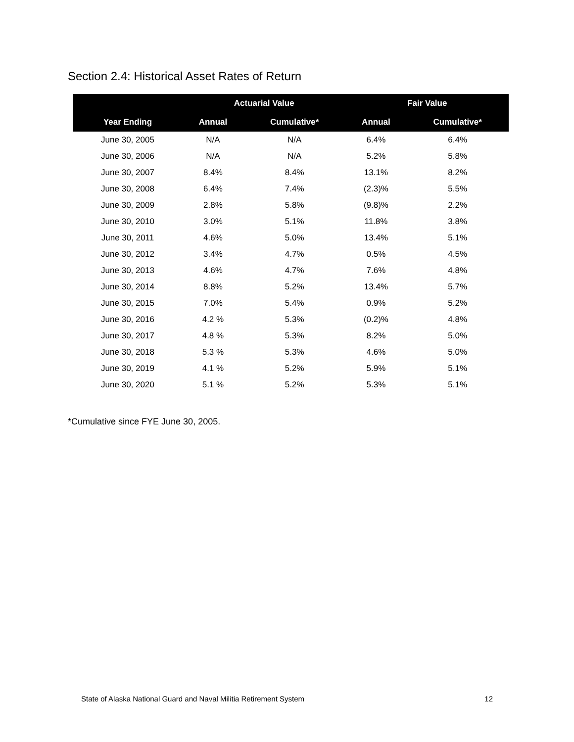Section 2.4: Historical Asset Rates of Return
| | Actuarial Value | | Fair Value | |
| --- | --- | --- | --- | --- |
| Year Ending | Annual | Cumulative* | Annual | Cumulative* |
| June 30, 2005 | N/A | N/A | 6.4% | 6.4% |
| June 30, 2006 | N/A | N/A | 5.2% | 5.8% |
| June 30, 2007 | 8.4% | 8.4% | 13.1% | 8.2% |
| June 30, 2008 | 6.4% | 7.4% | (2.3)% | 5.5% |
| June 30, 2009 | 2.8% | 5.8% | (9.8)% | 2.2% |
| June 30, 2010 | 3.0% | 5.1% | 11.8% | 3.8% |
| June 30, 2011 | 4.6% | 5.0% | 13.4% | 5.1% |
| June 30, 2012 | 3.4% | 4.7% | 0.5% | 4.5% |
| June 30, 2013 | 4.6% | 4.7% | 7.6% | 4.8% |
| June 30, 2014 | 8.8% | 5.2% | 13.4% | 5.7% |
| June 30, 2015 | 7.0% | 5.4% | 0.9% | 5.2% |
| June 30, 2016 | 4.2 % | 5.3% | (0.2)% | 4.8% |
| June 30, 2017 | 4.8 % | 5.3% | 8.2% | 5.0% |
| June 30, 2018 | 5.3 % | 5.3% | 4.6% | 5.0% |
| June 30, 2019 | 4.1 % | 5.2% | 5.9% | 5.1% |
| June 30, 2020 | 5.1 % | 5.2% | 5.3% | 5.1% |
*Cumulative since FYE June 30, 2005.
State of Alaska National Guard and Naval Militia Retirement System 12